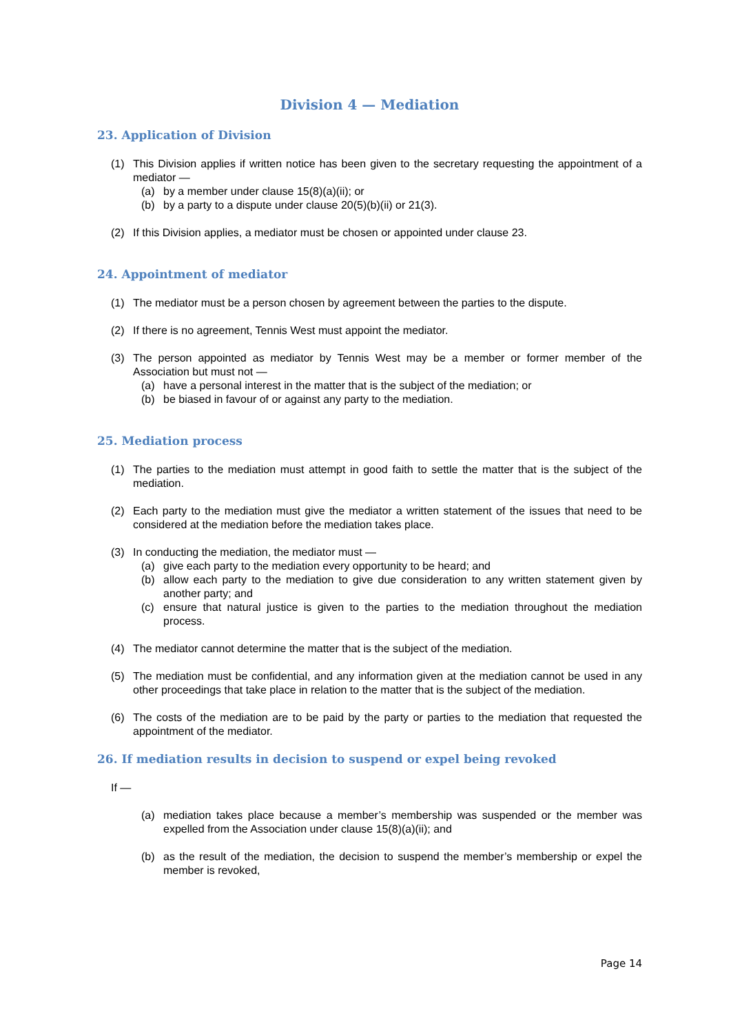Division 4 — Mediation
23. Application of Division
(1) This Division applies if written notice has been given to the secretary requesting the appointment of a mediator —
(a) by a member under clause 15(8)(a)(ii); or
(b) by a party to a dispute under clause 20(5)(b)(ii) or 21(3).
(2) If this Division applies, a mediator must be chosen or appointed under clause 23.
24. Appointment of mediator
(1) The mediator must be a person chosen by agreement between the parties to the dispute.
(2) If there is no agreement, Tennis West must appoint the mediator.
(3) The person appointed as mediator by Tennis West may be a member or former member of the Association but must not —
(a) have a personal interest in the matter that is the subject of the mediation; or
(b) be biased in favour of or against any party to the mediation.
25. Mediation process
(1) The parties to the mediation must attempt in good faith to settle the matter that is the subject of the mediation.
(2) Each party to the mediation must give the mediator a written statement of the issues that need to be considered at the mediation before the mediation takes place.
(3) In conducting the mediation, the mediator must —
(a) give each party to the mediation every opportunity to be heard; and
(b) allow each party to the mediation to give due consideration to any written statement given by another party; and
(c) ensure that natural justice is given to the parties to the mediation throughout the mediation process.
(4) The mediator cannot determine the matter that is the subject of the mediation.
(5) The mediation must be confidential, and any information given at the mediation cannot be used in any other proceedings that take place in relation to the matter that is the subject of the mediation.
(6) The costs of the mediation are to be paid by the party or parties to the mediation that requested the appointment of the mediator.
26. If mediation results in decision to suspend or expel being revoked
If —
(a) mediation takes place because a member’s membership was suspended or the member was expelled from the Association under clause 15(8)(a)(ii); and
(b) as the result of the mediation, the decision to suspend the member’s membership or expel the member is revoked,
Page 14